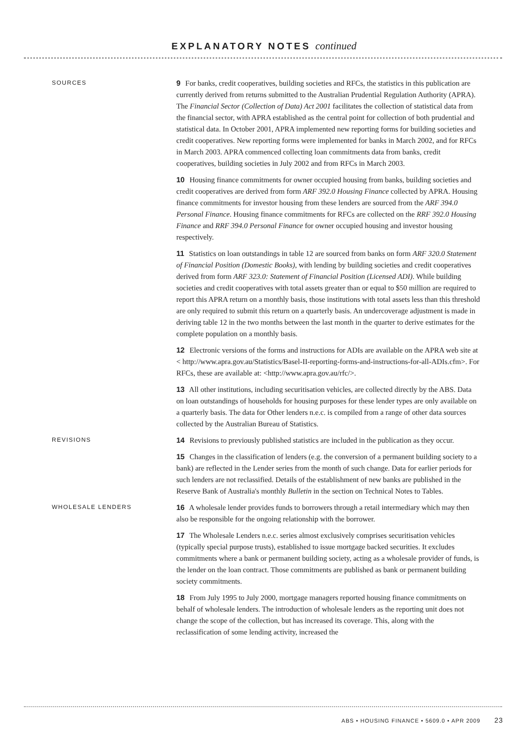EXPLANATORY NOTES continued
SOURCES
9 For banks, credit cooperatives, building societies and RFCs, the statistics in this publication are currently derived from returns submitted to the Australian Prudential Regulation Authority (APRA). The Financial Sector (Collection of Data) Act 2001 facilitates the collection of statistical data from the financial sector, with APRA established as the central point for collection of both prudential and statistical data. In October 2001, APRA implemented new reporting forms for building societies and credit cooperatives. New reporting forms were implemented for banks in March 2002, and for RFCs in March 2003. APRA commenced collecting loan commitments data from banks, credit cooperatives, building societies in July 2002 and from RFCs in March 2003.
10 Housing finance commitments for owner occupied housing from banks, building societies and credit cooperatives are derived from form ARF 392.0 Housing Finance collected by APRA. Housing finance commitments for investor housing from these lenders are sourced from the ARF 394.0 Personal Finance. Housing finance commitments for RFCs are collected on the RRF 392.0 Housing Finance and RRF 394.0 Personal Finance for owner occupied housing and investor housing respectively.
11 Statistics on loan outstandings in table 12 are sourced from banks on form ARF 320.0 Statement of Financial Position (Domestic Books), with lending by building societies and credit cooperatives derived from form ARF 323.0: Statement of Financial Position (Licensed ADI). While building societies and credit cooperatives with total assets greater than or equal to $50 million are required to report this APRA return on a monthly basis, those institutions with total assets less than this threshold are only required to submit this return on a quarterly basis. An undercoverage adjustment is made in deriving table 12 in the two months between the last month in the quarter to derive estimates for the complete population on a monthly basis.
12 Electronic versions of the forms and instructions for ADIs are available on the APRA web site at < http://www.apra.gov.au/Statistics/Basel-II-reporting-forms-and-instructions-for-all-ADIs.cfm>. For RFCs, these are available at: <http://www.apra.gov.au/rfc/>.
13 All other institutions, including securitisation vehicles, are collected directly by the ABS. Data on loan outstandings of households for housing purposes for these lender types are only available on a quarterly basis. The data for Other lenders n.e.c. is compiled from a range of other data sources collected by the Australian Bureau of Statistics.
REVISIONS
14 Revisions to previously published statistics are included in the publication as they occur.
15 Changes in the classification of lenders (e.g. the conversion of a permanent building society to a bank) are reflected in the Lender series from the month of such change. Data for earlier periods for such lenders are not reclassified. Details of the establishment of new banks are published in the Reserve Bank of Australia's monthly Bulletin in the section on Technical Notes to Tables.
WHOLESALE LENDERS
16 A wholesale lender provides funds to borrowers through a retail intermediary which may then also be responsible for the ongoing relationship with the borrower.
17 The Wholesale Lenders n.e.c. series almost exclusively comprises securitisation vehicles (typically special purpose trusts), established to issue mortgage backed securities. It excludes commitments where a bank or permanent building society, acting as a wholesale provider of funds, is the lender on the loan contract. Those commitments are published as bank or permanent building society commitments.
18 From July 1995 to July 2000, mortgage managers reported housing finance commitments on behalf of wholesale lenders. The introduction of wholesale lenders as the reporting unit does not change the scope of the collection, but has increased its coverage. This, along with the reclassification of some lending activity, increased the
ABS • HOUSING FINANCE • 5609.0 • APR 2009 23